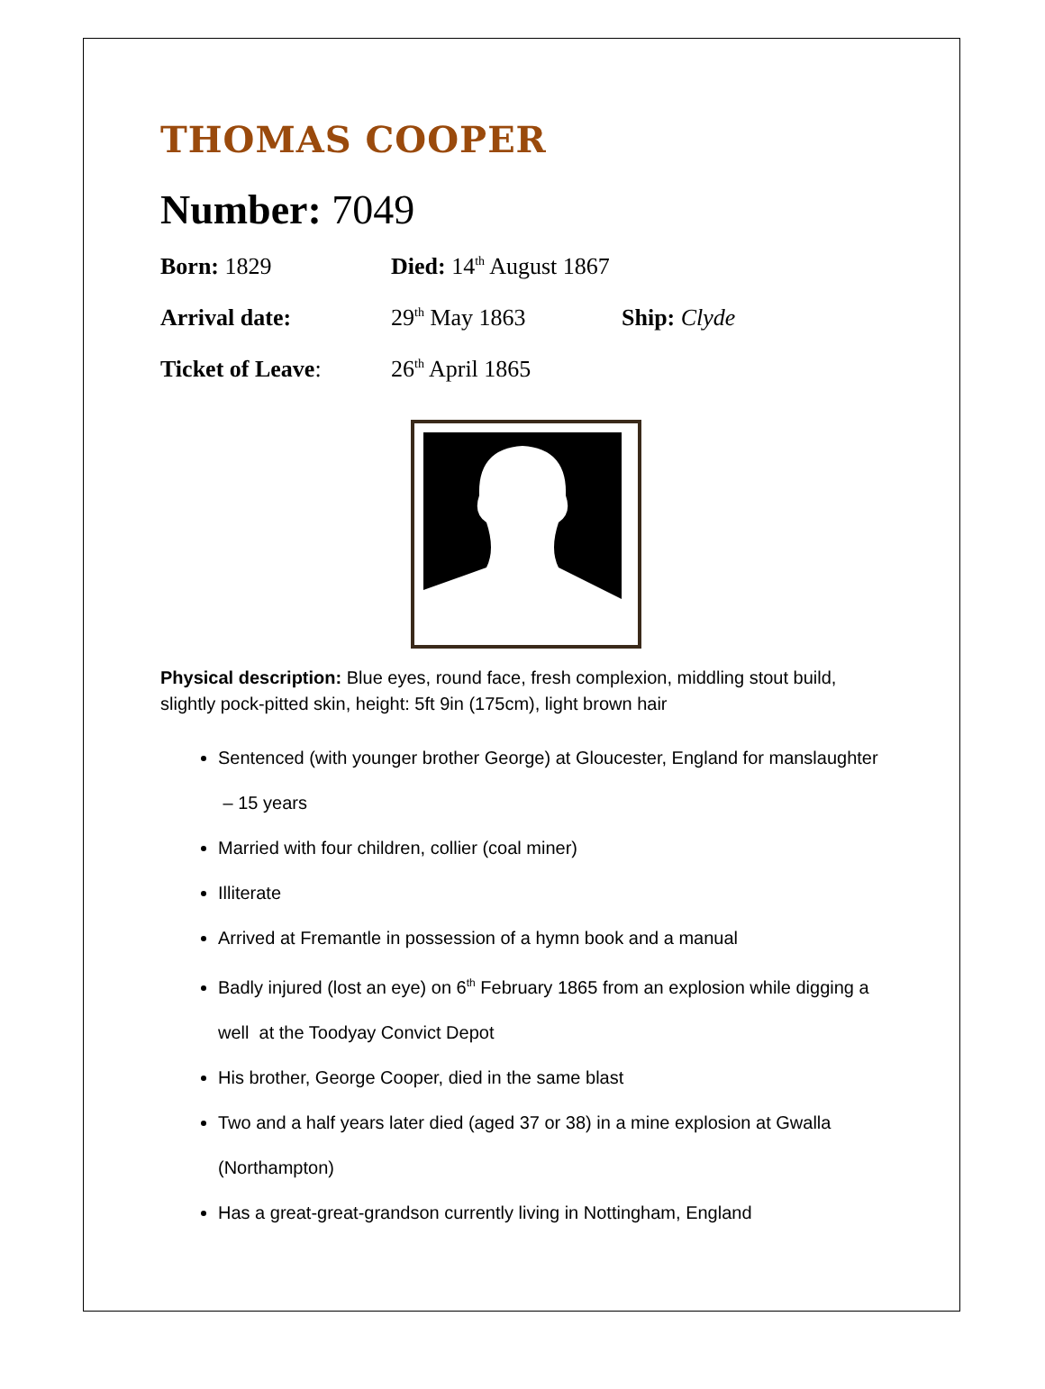THOMAS COOPER
Number: 7049
Born: 1829 Died: 14<sup>th</sup> August 1867
Arrival date: 29<sup>th</sup> May 1863 Ship: Clyde
Ticket of Leave: 26<sup>th</sup> April 1865
Physical description: Blue eyes, round face, fresh complexion, middling stout build, slightly pock-pitted skin, height: 5ft 9in (175cm), light brown hair
Sentenced (with younger brother George) at Gloucester, England for manslaughter – 15 years
Married with four children, collier (coal miner)
Illiterate
Arrived at Fremantle in possession of a hymn book and a manual
Badly injured (lost an eye) on 6<sup>th</sup> February 1865 from an explosion while digging a well at the Toodyay Convict Depot
His brother, George Cooper, died in the same blast
Two and a half years later died (aged 37 or 38) in a mine explosion at Gwalla (Northampton)
Has a great-great-grandson currently living in Nottingham, England